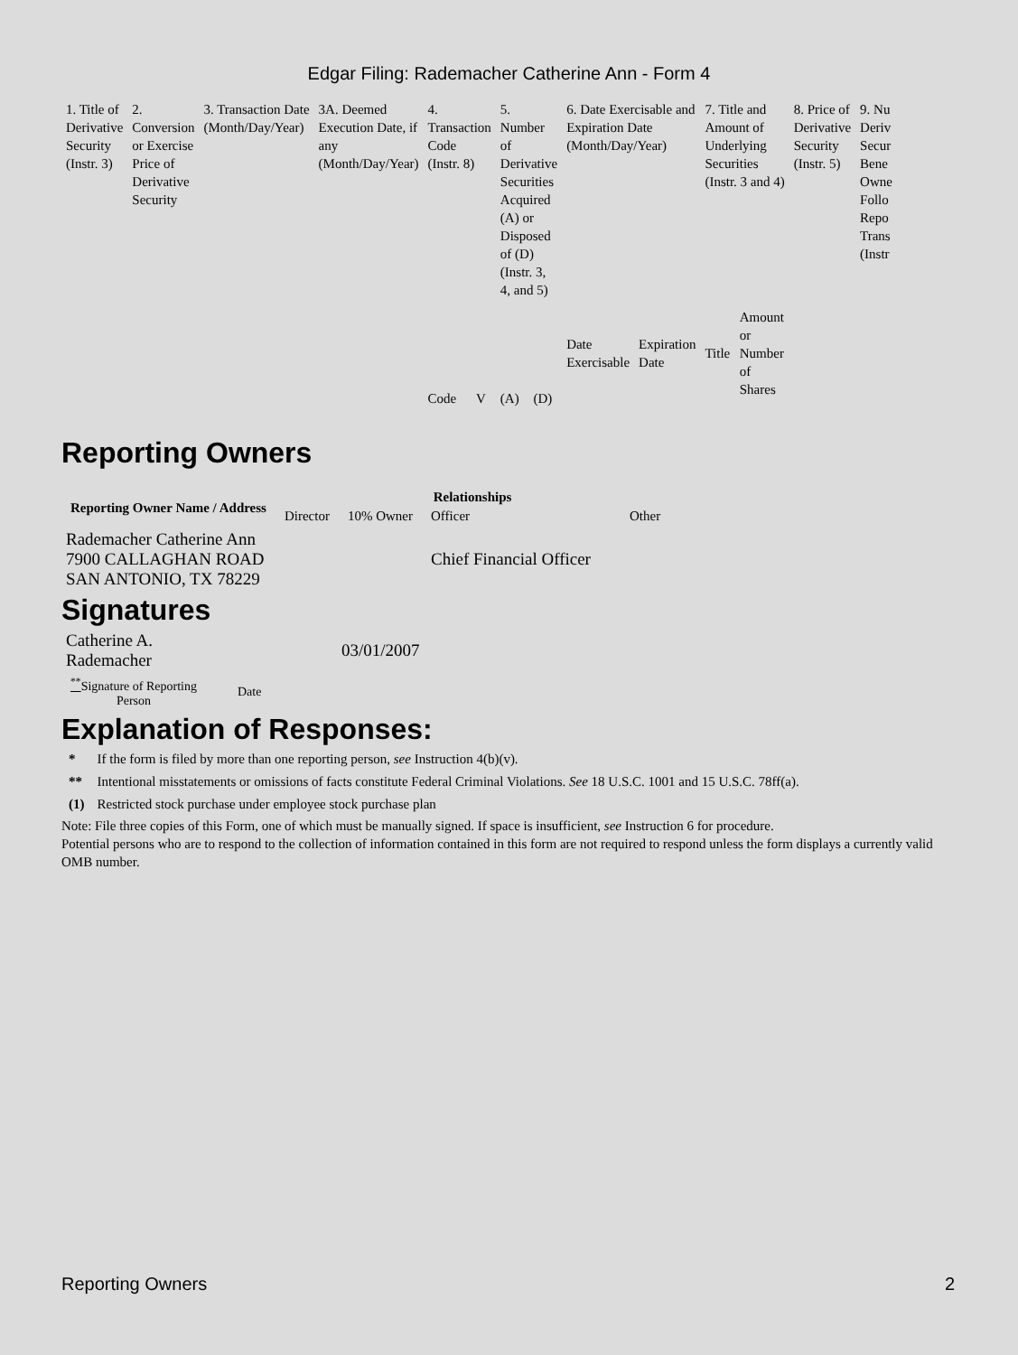Edgar Filing: Rademacher Catherine Ann - Form 4
| 1. Title of Derivative Security (Instr. 3) | 2. Conversion or Exercise Price of Derivative Security | 3. Transaction Date (Month/Day/Year) | 3A. Deemed Execution Date, if any (Month/Day/Year) | 4. Transaction Code (Instr. 8) | | 5. Number of Derivative Securities Acquired (A) or Disposed of (D) (Instr. 3, 4, and 5) | | 6. Date Exercisable and Expiration Date (Month/Day/Year) | | 7. Title and Amount of Underlying Securities (Instr. 3 and 4) | | 8. Price of Derivative Security (Instr. 5) | 9. Nu Deriv Secur Bene Owne Follo Repo Trans (Instr |
| | | | | Code | V | (A) | (D) | Date Exercisable | Expiration Date | Title | Amount or Number of Shares | | |
Reporting Owners
| Reporting Owner Name / Address | Relationships | | | |
| --- | --- | --- | --- | --- |
| | Director | 10% Owner | Officer | Other |
| Rademacher Catherine Ann 7900 CALLAGHAN ROAD SAN ANTONIO, TX 78229 | | | Chief Financial Officer | |
Signatures
| Catherine A. Rademacher | 03/01/2007 |
| <sup>**</sup> Signature of Reporting Person | Date |
Explanation of Responses:
| * | If the form is filed by more than one reporting person, see Instruction 4(b)(v). |
| ** | Intentional misstatements or omissions of facts constitute Federal Criminal Violations. See 18 U.S.C. 1001 and 15 U.S.C. 78ff(a). |
| (1) | Restricted stock purchase under employee stock purchase plan |
Note: File three copies of this Form, one of which must be manually signed. If space is insufficient, see Instruction 6 for procedure.
Potential persons who are to respond to the collection of information contained in this form are not required to respond unless the form displays a currently valid OMB number.
Reporting Owners 2